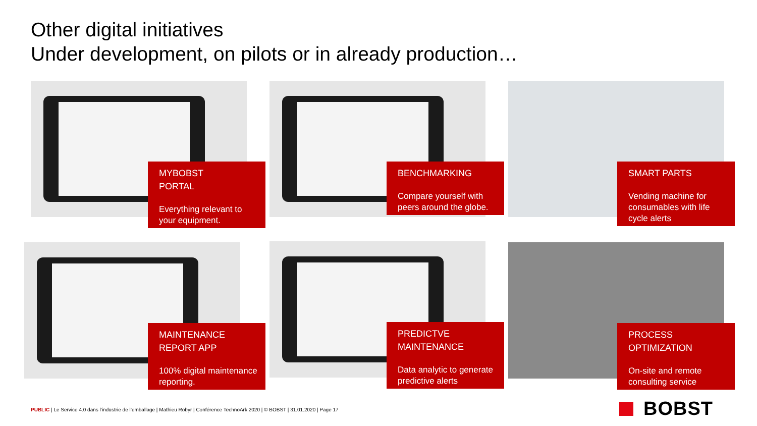Other digital initiatives
Under development, on pilots or in already production…
MYBOBST
PORTAL
Everything relevant to your equipment.
BENCHMARKING
Compare yourself with peers around the globe.
SMART PARTS
Vending machine for consumables with life cycle alerts
MAINTENANCE
REPORT APP
100% digital maintenance reporting.
PREDICTVE
MAINTENANCE
Data analytic to generate predictive alerts
PROCESS
OPTIMIZATION
On-site and remote consulting service
PUBLIC | Le Service 4.0 dans l’industrie de l’emballage | Mathieu Robyr | Conférence TechnoArk 2020 | © BOBST | 31.01.2020 | Page 17
BOBST